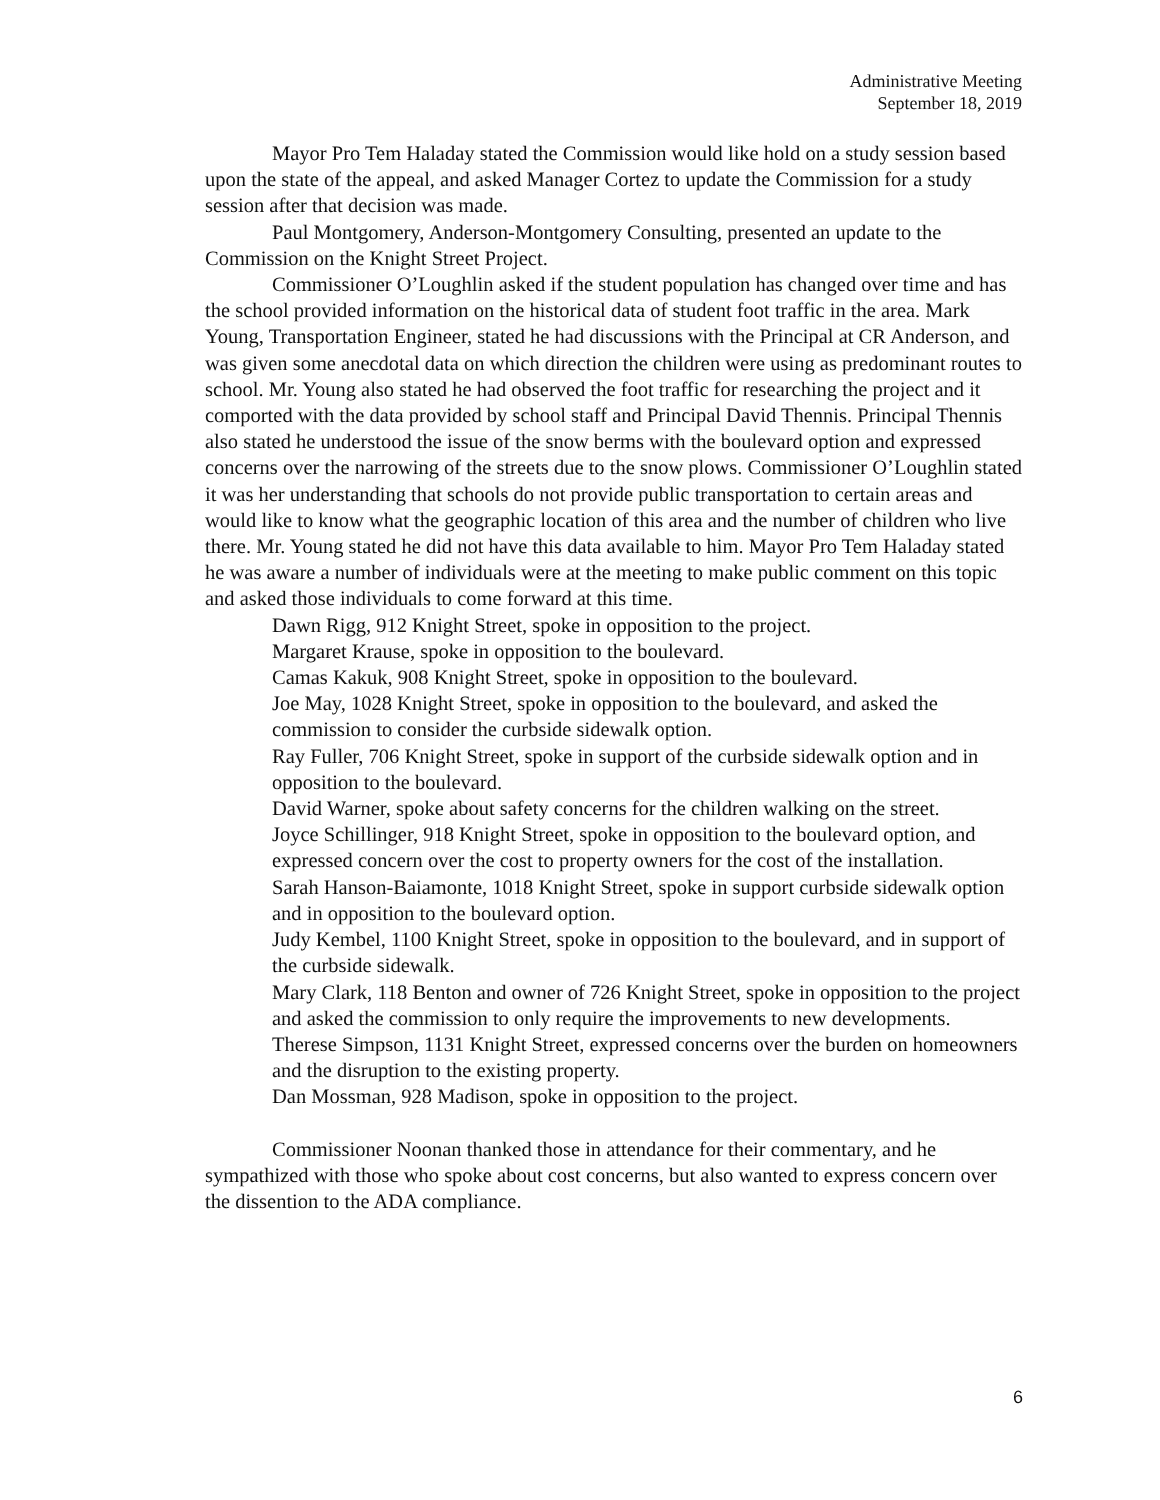Administrative Meeting
September 18, 2019
Mayor Pro Tem Haladay stated the Commission would like hold on a study session based upon the state of the appeal, and asked Manager Cortez to update the Commission for a study session after that decision was made.
Paul Montgomery, Anderson-Montgomery Consulting, presented an update to the Commission on the Knight Street Project.
Commissioner O’Loughlin asked if the student population has changed over time and has the school provided information on the historical data of student foot traffic in the area. Mark Young, Transportation Engineer, stated he had discussions with the Principal at CR Anderson, and was given some anecdotal data on which direction the children were using as predominant routes to school. Mr. Young also stated he had observed the foot traffic for researching the project and it comported with the data provided by school staff and Principal David Thennis. Principal Thennis also stated he understood the issue of the snow berms with the boulevard option and expressed concerns over the narrowing of the streets due to the snow plows. Commissioner O’Loughlin stated it was her understanding that schools do not provide public transportation to certain areas and would like to know what the geographic location of this area and the number of children who live there. Mr. Young stated he did not have this data available to him. Mayor Pro Tem Haladay stated he was aware a number of individuals were at the meeting to make public comment on this topic and asked those individuals to come forward at this time.
Dawn Rigg, 912 Knight Street, spoke in opposition to the project.
Margaret Krause, spoke in opposition to the boulevard.
Camas Kakuk, 908 Knight Street, spoke in opposition to the boulevard.
Joe May, 1028 Knight Street, spoke in opposition to the boulevard, and asked the commission to consider the curbside sidewalk option.
Ray Fuller, 706 Knight Street, spoke in support of the curbside sidewalk option and in opposition to the boulevard.
David Warner, spoke about safety concerns for the children walking on the street.
Joyce Schillinger, 918 Knight Street, spoke in opposition to the boulevard option, and expressed concern over the cost to property owners for the cost of the installation.
Sarah Hanson-Baiamonte, 1018 Knight Street, spoke in support curbside sidewalk option and in opposition to the boulevard option.
Judy Kembel, 1100 Knight Street, spoke in opposition to the boulevard, and in support of the curbside sidewalk.
Mary Clark, 118 Benton and owner of 726 Knight Street, spoke in opposition to the project and asked the commission to only require the improvements to new developments.
Therese Simpson, 1131 Knight Street, expressed concerns over the burden on homeowners and the disruption to the existing property.
Dan Mossman, 928 Madison, spoke in opposition to the project.
Commissioner Noonan thanked those in attendance for their commentary, and he sympathized with those who spoke about cost concerns, but also wanted to express concern over the dissention to the ADA compliance.
6